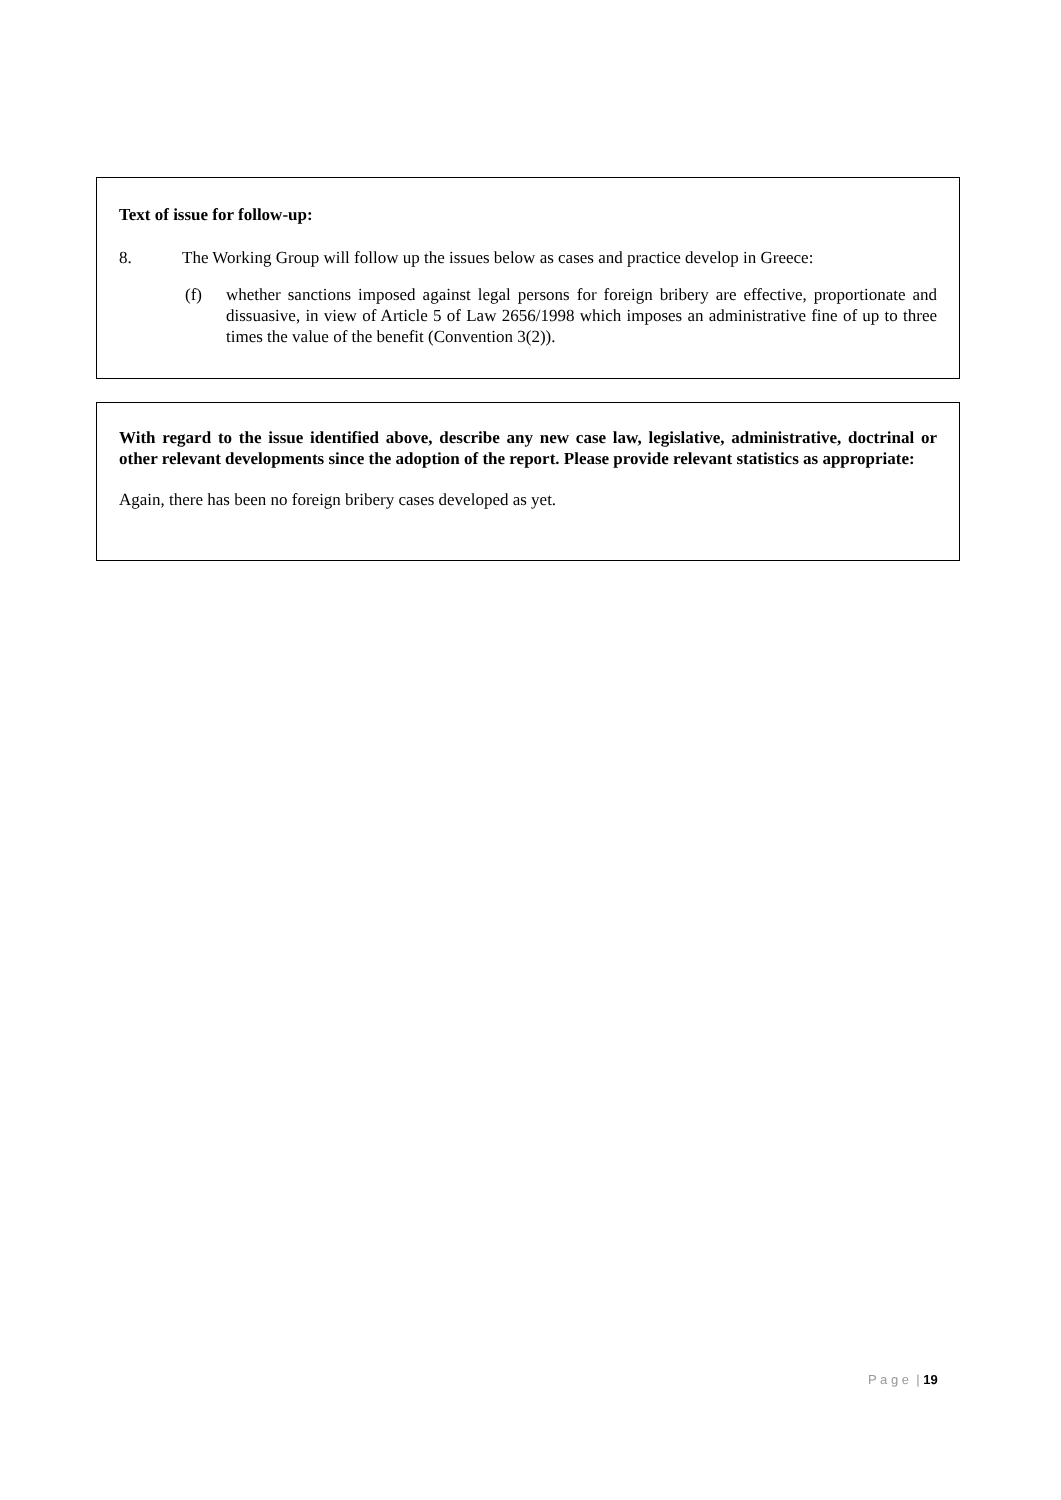Text of issue for follow-up:
8. The Working Group will follow up the issues below as cases and practice develop in Greece:
(f) whether sanctions imposed against legal persons for foreign bribery are effective, proportionate and dissuasive, in view of Article 5 of Law 2656/1998 which imposes an administrative fine of up to three times the value of the benefit (Convention 3(2)).
With regard to the issue identified above, describe any new case law, legislative, administrative, doctrinal or other relevant developments since the adoption of the report. Please provide relevant statistics as appropriate:
Again, there has been no foreign bribery cases developed as yet.
P a g e | 19